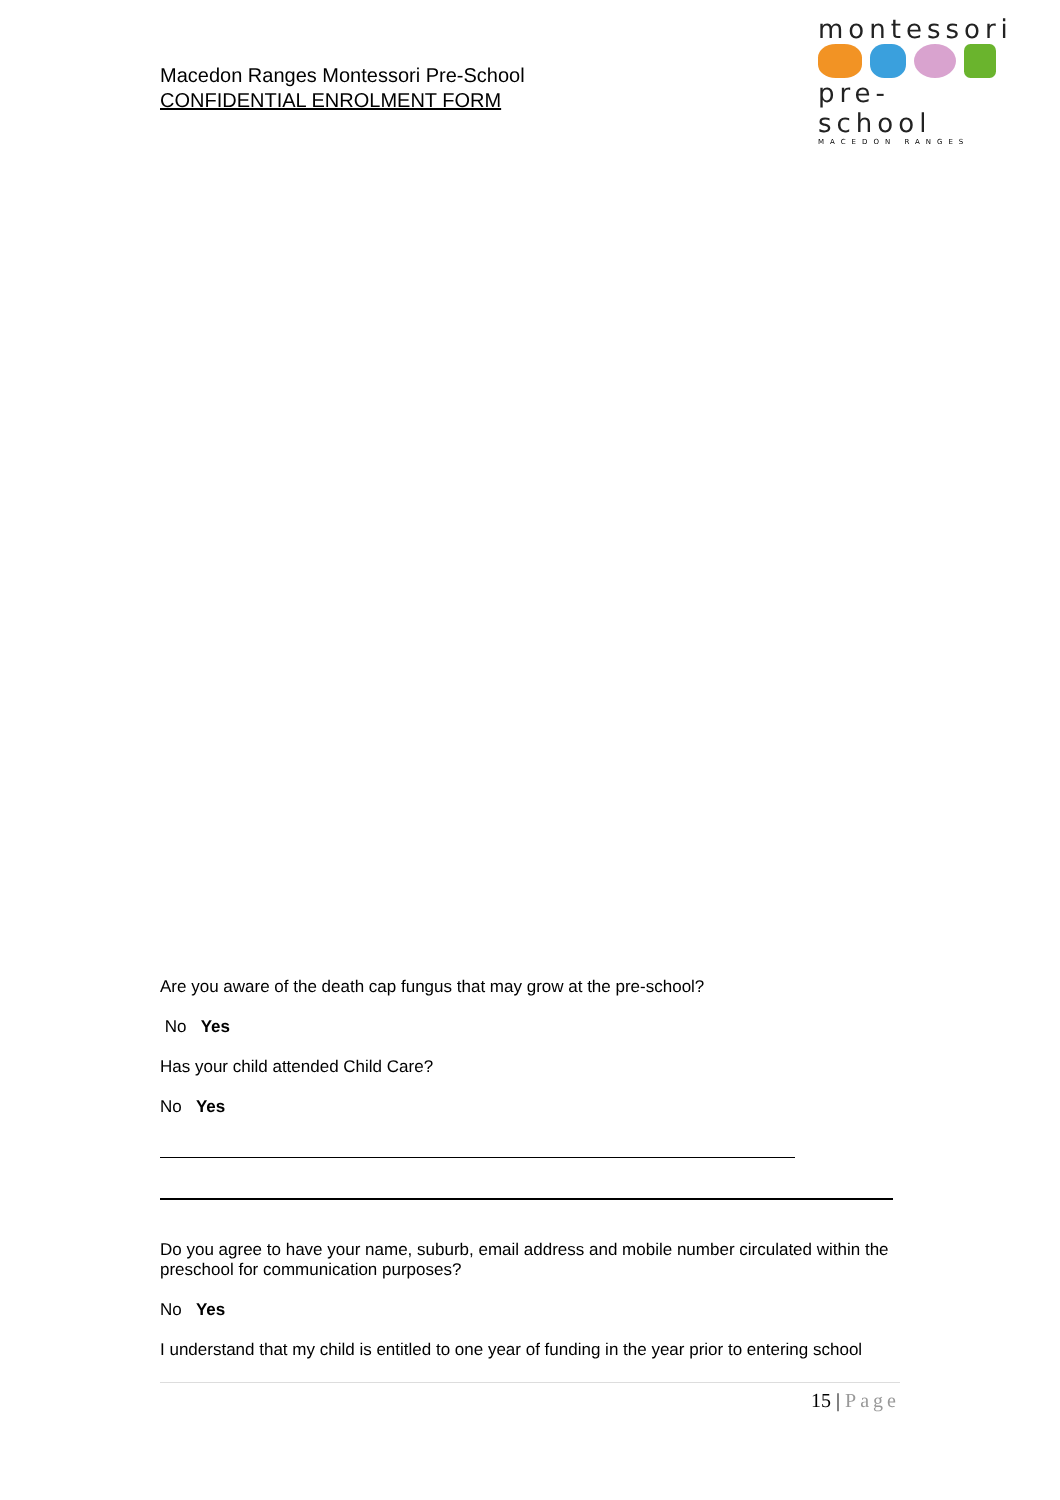Macedon Ranges Montessori Pre-School
CONFIDENTIAL ENROLMENT FORM
montessori
pre- school
MACEDON RANGES
Are you aware of the death cap fungus that may grow at the pre-school?
No Yes
Has your child attended Child Care?
No Yes
Do you agree to have your name, suburb, email address and mobile number circulated within the preschool for communication purposes?
No Yes
I understand that my child is entitled to one year of funding in the year prior to entering school
15 | Page